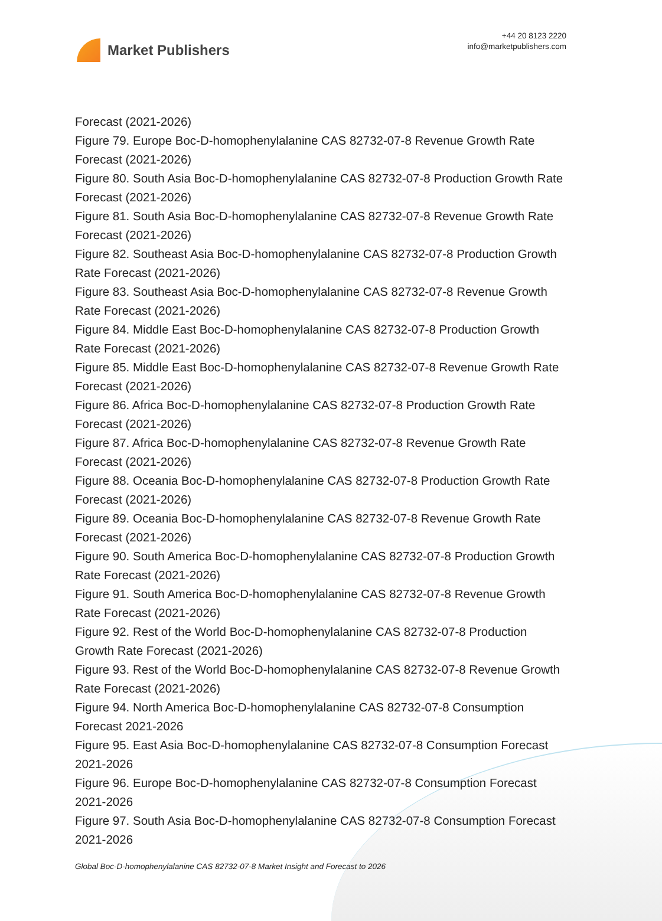Market Publishers
+44 20 8123 2220
info@marketpublishers.com
Forecast (2021-2026)
Figure 79. Europe Boc-D-homophenylalanine CAS 82732-07-8 Revenue Growth Rate Forecast (2021-2026)
Figure 80. South Asia Boc-D-homophenylalanine CAS 82732-07-8 Production Growth Rate Forecast (2021-2026)
Figure 81. South Asia Boc-D-homophenylalanine CAS 82732-07-8 Revenue Growth Rate Forecast (2021-2026)
Figure 82. Southeast Asia Boc-D-homophenylalanine CAS 82732-07-8 Production Growth Rate Forecast (2021-2026)
Figure 83. Southeast Asia Boc-D-homophenylalanine CAS 82732-07-8 Revenue Growth Rate Forecast (2021-2026)
Figure 84. Middle East Boc-D-homophenylalanine CAS 82732-07-8 Production Growth Rate Forecast (2021-2026)
Figure 85. Middle East Boc-D-homophenylalanine CAS 82732-07-8 Revenue Growth Rate Forecast (2021-2026)
Figure 86. Africa Boc-D-homophenylalanine CAS 82732-07-8 Production Growth Rate Forecast (2021-2026)
Figure 87. Africa Boc-D-homophenylalanine CAS 82732-07-8 Revenue Growth Rate Forecast (2021-2026)
Figure 88. Oceania Boc-D-homophenylalanine CAS 82732-07-8 Production Growth Rate Forecast (2021-2026)
Figure 89. Oceania Boc-D-homophenylalanine CAS 82732-07-8 Revenue Growth Rate Forecast (2021-2026)
Figure 90. South America Boc-D-homophenylalanine CAS 82732-07-8 Production Growth Rate Forecast (2021-2026)
Figure 91. South America Boc-D-homophenylalanine CAS 82732-07-8 Revenue Growth Rate Forecast (2021-2026)
Figure 92. Rest of the World Boc-D-homophenylalanine CAS 82732-07-8 Production Growth Rate Forecast (2021-2026)
Figure 93. Rest of the World Boc-D-homophenylalanine CAS 82732-07-8 Revenue Growth Rate Forecast (2021-2026)
Figure 94. North America Boc-D-homophenylalanine CAS 82732-07-8 Consumption Forecast 2021-2026
Figure 95. East Asia Boc-D-homophenylalanine CAS 82732-07-8 Consumption Forecast 2021-2026
Figure 96. Europe Boc-D-homophenylalanine CAS 82732-07-8 Consumption Forecast 2021-2026
Figure 97. South Asia Boc-D-homophenylalanine CAS 82732-07-8 Consumption Forecast 2021-2026
Global Boc-D-homophenylalanine CAS 82732-07-8 Market Insight and Forecast to 2026